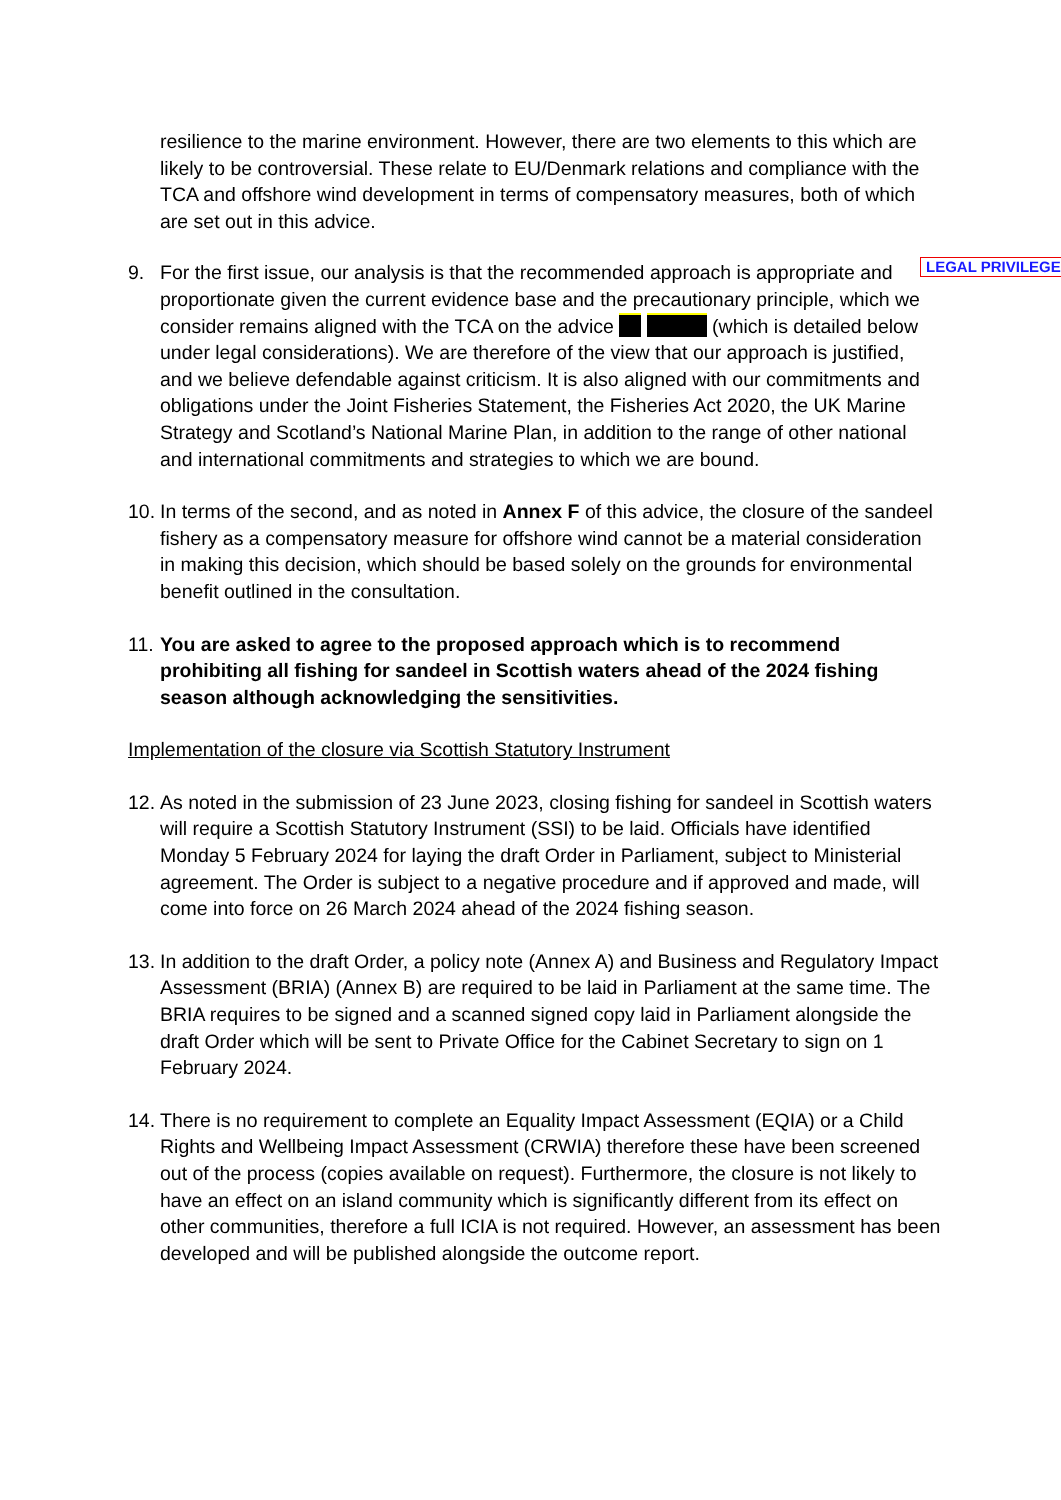resilience to the marine environment. However, there are two elements to this which are likely to be controversial. These relate to EU/Denmark relations and compliance with the TCA and offshore wind development in terms of compensatory measures, both of which are set out in this advice.
9. For the first issue, our analysis is that the recommended approach is appropriate and proportionate given the current evidence base and the precautionary principle, which we consider remains aligned with the TCA on the advice LEGAL PRIVILEGE (which is detailed below under legal considerations). We are therefore of the view that our approach is justified, and we believe defendable against criticism. It is also aligned with our commitments and obligations under the Joint Fisheries Statement, the Fisheries Act 2020, the UK Marine Strategy and Scotland’s National Marine Plan, in addition to the range of other national and international commitments and strategies to which we are bound.
10.
In terms of the second, and as noted in Annex F of this advice, the closure of the sandeel fishery as a compensatory measure for offshore wind cannot be a material consideration in making this decision, which should be based solely on the grounds for environmental benefit outlined in the consultation.
11.
You are asked to agree to the proposed approach which is to recommend prohibiting all fishing for sandeel in Scottish waters ahead of the 2024 fishing season although acknowledging the sensitivities.
Implementation of the closure via Scottish Statutory Instrument
12.
As noted in the submission of 23 June 2023, closing fishing for sandeel in Scottish waters will require a Scottish Statutory Instrument (SSI) to be laid. Officials have identified Monday 5 February 2024 for laying the draft Order in Parliament, subject to Ministerial agreement. The Order is subject to a negative procedure and if approved and made, will come into force on 26 March 2024 ahead of the 2024 fishing season.
13.
In addition to the draft Order, a policy note (Annex A) and Business and Regulatory Impact Assessment (BRIA) (Annex B) are required to be laid in Parliament at the same time. The BRIA requires to be signed and a scanned signed copy laid in Parliament alongside the draft Order which will be sent to Private Office for the Cabinet Secretary to sign on 1 February 2024.
14.
There is no requirement to complete an Equality Impact Assessment (EQIA) or a Child Rights and Wellbeing Impact Assessment (CRWIA) therefore these have been screened out of the process (copies available on request). Furthermore, the closure is not likely to have an effect on an island community which is significantly different from its effect on other communities, therefore a full ICIA is not required. However, an assessment has been developed and will be published alongside the outcome report.